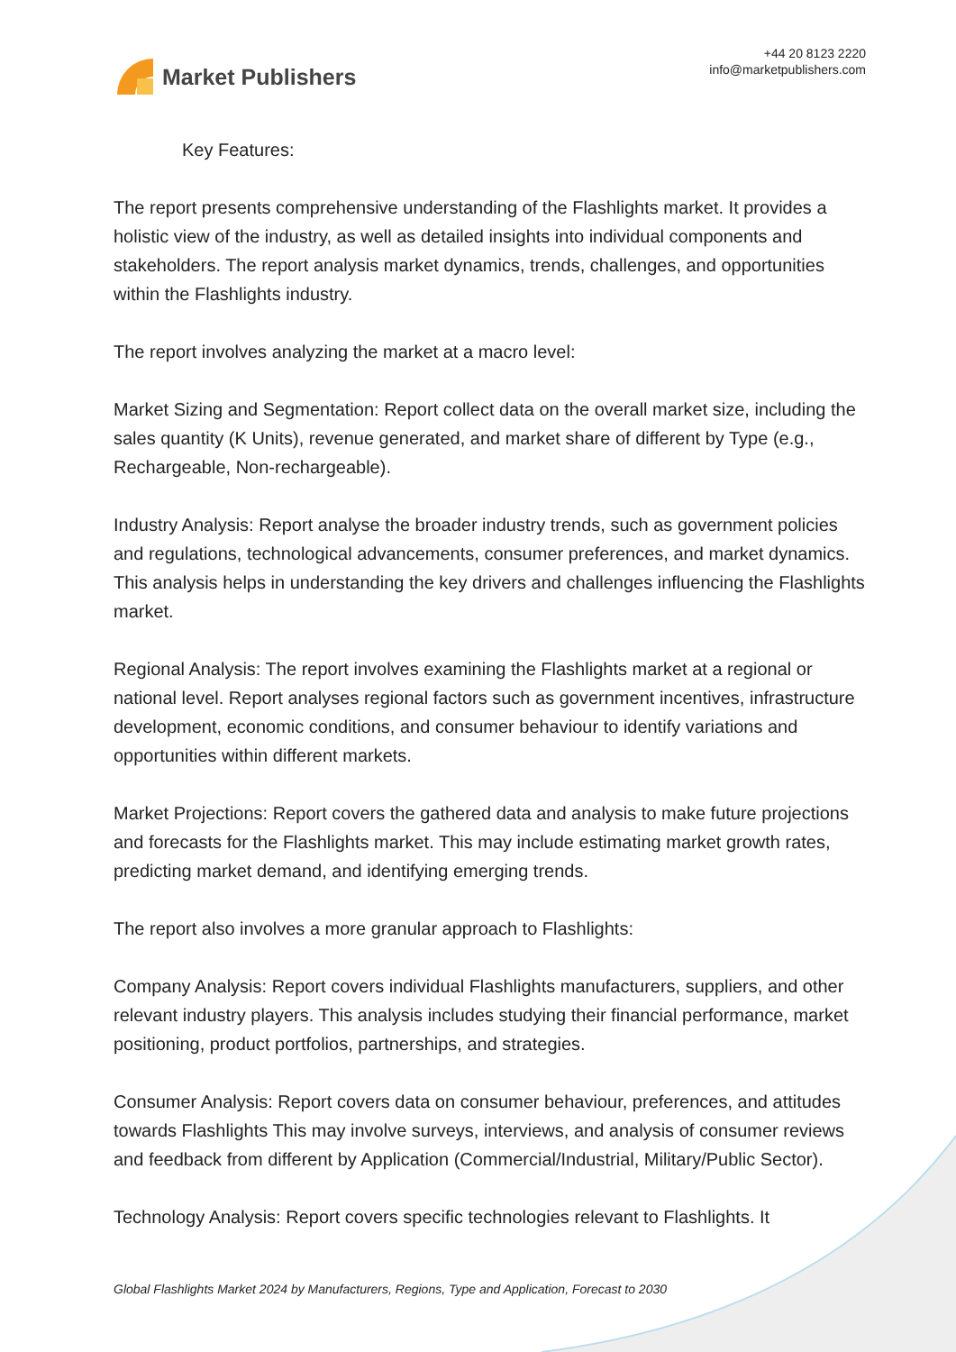Market Publishers
+44 20 8123 2220
info@marketpublishers.com
Key Features:
The report presents comprehensive understanding of the Flashlights market. It provides a holistic view of the industry, as well as detailed insights into individual components and stakeholders. The report analysis market dynamics, trends, challenges, and opportunities within the Flashlights industry.
The report involves analyzing the market at a macro level:
Market Sizing and Segmentation: Report collect data on the overall market size, including the sales quantity (K Units), revenue generated, and market share of different by Type (e.g., Rechargeable, Non-rechargeable).
Industry Analysis: Report analyse the broader industry trends, such as government policies and regulations, technological advancements, consumer preferences, and market dynamics. This analysis helps in understanding the key drivers and challenges influencing the Flashlights market.
Regional Analysis: The report involves examining the Flashlights market at a regional or national level. Report analyses regional factors such as government incentives, infrastructure development, economic conditions, and consumer behaviour to identify variations and opportunities within different markets.
Market Projections: Report covers the gathered data and analysis to make future projections and forecasts for the Flashlights market. This may include estimating market growth rates, predicting market demand, and identifying emerging trends.
The report also involves a more granular approach to Flashlights:
Company Analysis: Report covers individual Flashlights manufacturers, suppliers, and other relevant industry players. This analysis includes studying their financial performance, market positioning, product portfolios, partnerships, and strategies.
Consumer Analysis: Report covers data on consumer behaviour, preferences, and attitudes towards Flashlights This may involve surveys, interviews, and analysis of consumer reviews and feedback from different by Application (Commercial/Industrial, Military/Public Sector).
Technology Analysis: Report covers specific technologies relevant to Flashlights. It
Global Flashlights Market 2024 by Manufacturers, Regions, Type and Application, Forecast to 2030